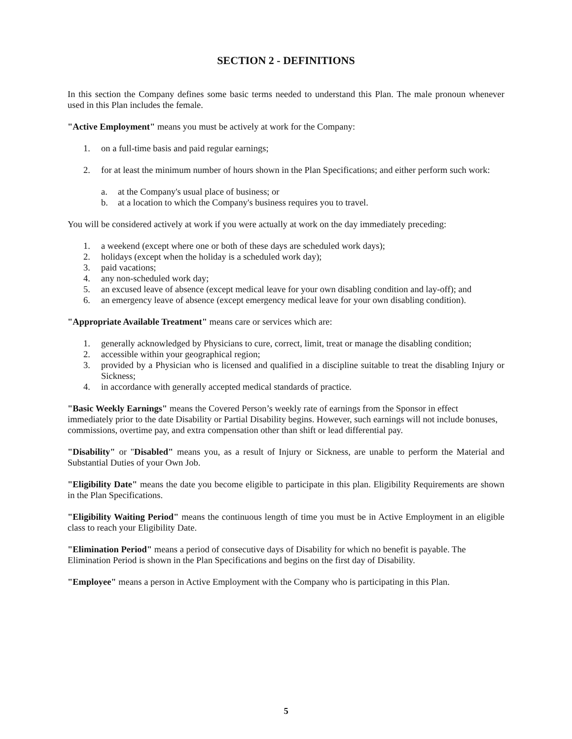SECTION 2 - DEFINITIONS
In this section the Company defines some basic terms needed to understand this Plan. The male pronoun whenever used in this Plan includes the female.
"Active Employment" means you must be actively at work for the Company:
1. on a full-time basis and paid regular earnings;
2. for at least the minimum number of hours shown in the Plan Specifications; and either perform such work:
a. at the Company's usual place of business; or
b. at a location to which the Company's business requires you to travel.
You will be considered actively at work if you were actually at work on the day immediately preceding:
1. a weekend (except where one or both of these days are scheduled work days);
2. holidays (except when the holiday is a scheduled work day);
3. paid vacations;
4. any non-scheduled work day;
5. an excused leave of absence (except medical leave for your own disabling condition and lay-off); and
6. an emergency leave of absence (except emergency medical leave for your own disabling condition).
"Appropriate Available Treatment" means care or services which are:
1. generally acknowledged by Physicians to cure, correct, limit, treat or manage the disabling condition;
2. accessible within your geographical region;
3. provided by a Physician who is licensed and qualified in a discipline suitable to treat the disabling Injury or Sickness;
4. in accordance with generally accepted medical standards of practice.
"Basic Weekly Earnings" means the Covered Person’s weekly rate of earnings from the Sponsor in effect immediately prior to the date Disability or Partial Disability begins. However, such earnings will not include bonuses, commissions, overtime pay, and extra compensation other than shift or lead differential pay.
"Disability" or "Disabled" means you, as a result of Injury or Sickness, are unable to perform the Material and Substantial Duties of your Own Job.
"Eligibility Date" means the date you become eligible to participate in this plan. Eligibility Requirements are shown in the Plan Specifications.
"Eligibility Waiting Period" means the continuous length of time you must be in Active Employment in an eligible class to reach your Eligibility Date.
"Elimination Period" means a period of consecutive days of Disability for which no benefit is payable. The Elimination Period is shown in the Plan Specifications and begins on the first day of Disability.
"Employee" means a person in Active Employment with the Company who is participating in this Plan.
5